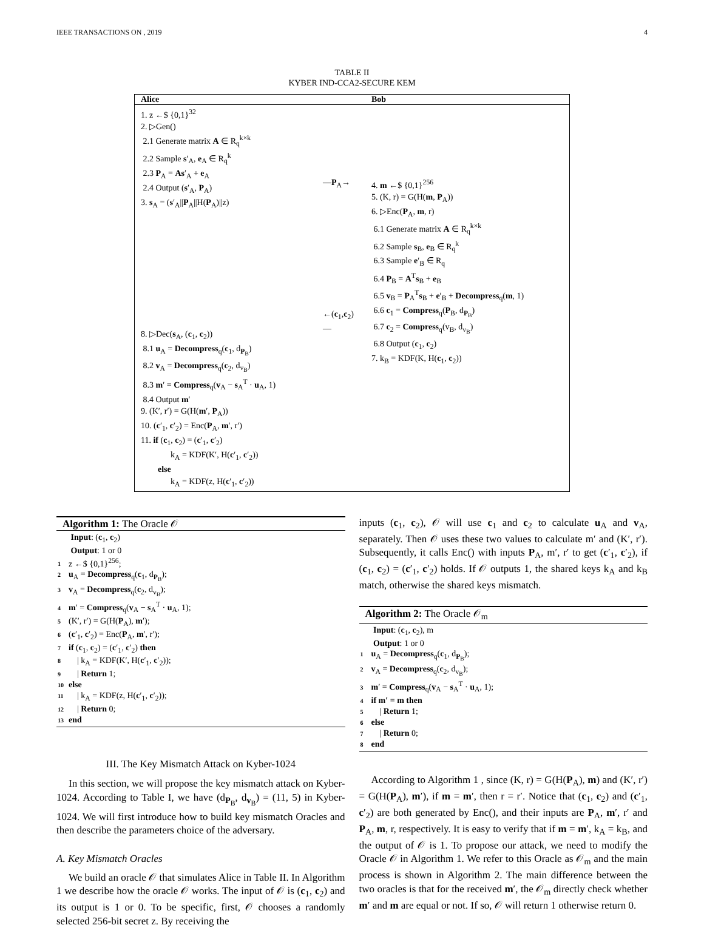IEEE TRANSACTIONS ON , 2019 4
TABLE II
KYBER IND-CCA2-SECURE KEM
| Alice | | Bob |
| --- | --- | --- |
| 1. z ←$ {0,1}<sup>32</sup> 2. ▷Gen() 2.1 Generate matrix A ∈ R<sub>q</sub><sup>k×k</sup> 2.2 Sample s ′<sub>A</sub>, e<sub>A</sub> ∈ R<sub>q</sub><sup>k</sup> 2.3 P<sub>A</sub> = As ′<sub>A</sub> + e<sub>A</sub> 2.4 Output ( s ′<sub>A</sub>, P<sub>A</sub>) 3. s<sub>A</sub> = ( s ′<sub>A</sub>// P<sub>A</sub>//H( P<sub>A</sub>)//z) 8. ▷Dec( s<sub>A</sub>, ( c<sub>1</sub>, c<sub>2</sub>)) 8.1 u<sub>A</sub> = Decompress<sub>q</sub>( c<sub>1</sub>, d<sub>P<sub>B</sub></sub>) 8.2 v<sub>A</sub> = Decompress<sub>q</sub>( c<sub>2</sub>, d<sub>v<sub>B</sub></sub>) 8.3 m ′ = Compress<sub>q</sub>( v<sub>A</sub> − s<sub>A</sub><sup>T</sup> · u<sub>A</sub>, 1) 8.4 Output m ′ 9. (K′, r′) = G(H( m ′, P<sub>A</sub>)) 10. ( c ′<sub>1</sub>, c ′<sub>2</sub>) = Enc( P<sub>A</sub>, m ′, r′) 11. if ( c<sub>1</sub>, c<sub>2</sub>) = ( c ′<sub>1</sub>, c ′<sub>2</sub>) k<sub>A</sub> = KDF(K′, H( c ′<sub>1</sub>, c ′<sub>2</sub>)) else k<sub>A</sub> = KDF(z, H( c ′<sub>1</sub>, c ′<sub>2</sub>)) | — P<sub>A</sub>→ ←( c<sub>1</sub>, c<sub>2</sub>)— | 4. m ←$ {0,1}<sup>256</sup> 5. (K, r) = G(H( m , P<sub>A</sub>)) 6. ▷Enc( P<sub>A</sub>, m , r) 6.1 Generate matrix A ∈ R<sub>q</sub><sup>k×k</sup> 6.2 Sample s<sub>B</sub>, e<sub>B</sub> ∈ R<sub>q</sub><sup>k</sup> 6.3 Sample e ′<sub>B</sub> ∈ R<sub>q</sub> 6.4 P<sub>B</sub> = A<sup>T</sup> s<sub>B</sub> + e<sub>B</sub> 6.5 v<sub>B</sub> = P<sub>A</sub><sup>T</sup> s<sub>B</sub> + e ′<sub>B</sub> + Decompress<sub>q</sub>( m , 1) 6.6 c<sub>1</sub> = Compress<sub>q</sub>( P<sub>B</sub>, d<sub>P<sub>B</sub></sub>) 6.7 c<sub>2</sub> = Compress<sub>q</sub>(v<sub>B</sub>, d<sub>v<sub>B</sub></sub>) 6.8 Output ( c<sub>1</sub>, c<sub>2</sub>) 7. k<sub>B</sub> = KDF(K, H( c<sub>1</sub>, c<sub>2</sub>)) |
Algorithm 1: The Oracle 𝒪
Input: (c<sub>1</sub>, c<sub>2</sub>)
Output: 1 or 0
1 z ←$ {0,1}<sup>256</sup>;
2 u<sub>A</sub> = Decompress<sub>q</sub>(c<sub>1</sub>, d<sub>P<sub>B</sub></sub>);
3 v<sub>A</sub> = Decompress<sub>q</sub>(c<sub>2</sub>, d<sub>v<sub>B</sub></sub>);
4 m′ = Compress<sub>q</sub>(v<sub>A</sub> − s<sub>A</sub><sup>T</sup> · u<sub>A</sub>, 1);
5 (K′, r′) = G(H(P<sub>A</sub>), m′);
6 (c′<sub>1</sub>, c′<sub>2</sub>) = Enc(P<sub>A</sub>, m′, r′);
7 if (c<sub>1</sub>, c<sub>2</sub>) = (c′<sub>1</sub>, c′<sub>2</sub>) then
8 | k<sub>A</sub> = KDF(K′, H(c′<sub>1</sub>, c′<sub>2</sub>));
9 | Return 1;
10 else
11 | k<sub>A</sub> = KDF(z, H(c′<sub>1</sub>, c′<sub>2</sub>));
12 | Return 0;
13 end
III. The Key Mismatch Attack on Kyber-1024
In this section, we will propose the key mismatch attack on Kyber-1024. According to Table I, we have (d<sub>P<sub>B</sub></sub>, d<sub>v<sub>B</sub></sub>) = (11, 5) in Kyber-1024. We will first introduce how to build key mismatch Oracles and then describe the parameters choice of the adversary.
A. Key Mismatch Oracles
We build an oracle 𝒪 that simulates Alice in Table II. In Algorithm 1 we describe how the oracle 𝒪 works. The input of 𝒪 is (c<sub>1</sub>, c<sub>2</sub>) and its output is 1 or 0. To be specific, first, 𝒪 chooses a randomly selected 256-bit secret z. By receiving the
inputs (c<sub>1</sub>, c<sub>2</sub>), 𝒪 will use c<sub>1</sub> and c<sub>2</sub> to calculate u<sub>A</sub> and v<sub>A</sub>, separately. Then 𝒪 uses these two values to calculate m′ and (K′, r′). Subsequently, it calls Enc() with inputs P<sub>A</sub>, m′, r′ to get (c′<sub>1</sub>, c′<sub>2</sub>), if (c<sub>1</sub>, c<sub>2</sub>) = (c′<sub>1</sub>, c′<sub>2</sub>) holds. If 𝒪 outputs 1, the shared keys k<sub>A</sub> and k<sub>B</sub> match, otherwise the shared keys mismatch.
Algorithm 2: The Oracle 𝒪<sub>m</sub>
Input: (c<sub>1</sub>, c<sub>2</sub>), m
Output: 1 or 0
1 u<sub>A</sub> = Decompress<sub>q</sub>(c<sub>1</sub>, d<sub>P<sub>B</sub></sub>);
2 v<sub>A</sub> = Decompress<sub>q</sub>(c<sub>2</sub>, d<sub>v<sub>B</sub></sub>);
3 m′ = Compress<sub>q</sub>(v<sub>A</sub> − s<sub>A</sub><sup>T</sup> · u<sub>A</sub>, 1);
4 if m′ = m then
5 | Return 1;
6 else
7 | Return 0;
8 end
According to Algorithm 1 , since (K, r) = G(H(P<sub>A</sub>), m) and (K′, r′) = G(H(P<sub>A</sub>), m′), if m = m′, then r = r′. Notice that (c<sub>1</sub>, c<sub>2</sub>) and (c′<sub>1</sub>, c′<sub>2</sub>) are both generated by Enc(), and their inputs are P<sub>A</sub>, m′, r′ and P<sub>A</sub>, m, r, respectively. It is easy to verify that if m = m′, k<sub>A</sub> = k<sub>B</sub>, and the output of 𝒪 is 1. To propose our attack, we need to modify the Oracle 𝒪 in Algorithm 1. We refer to this Oracle as 𝒪<sub>m</sub> and the main process is shown in Algorithm 2. The main difference between the two oracles is that for the received m′, the 𝒪<sub>m</sub> directly check whether m′ and m are equal or not. If so, 𝒪 will return 1 otherwise return 0.